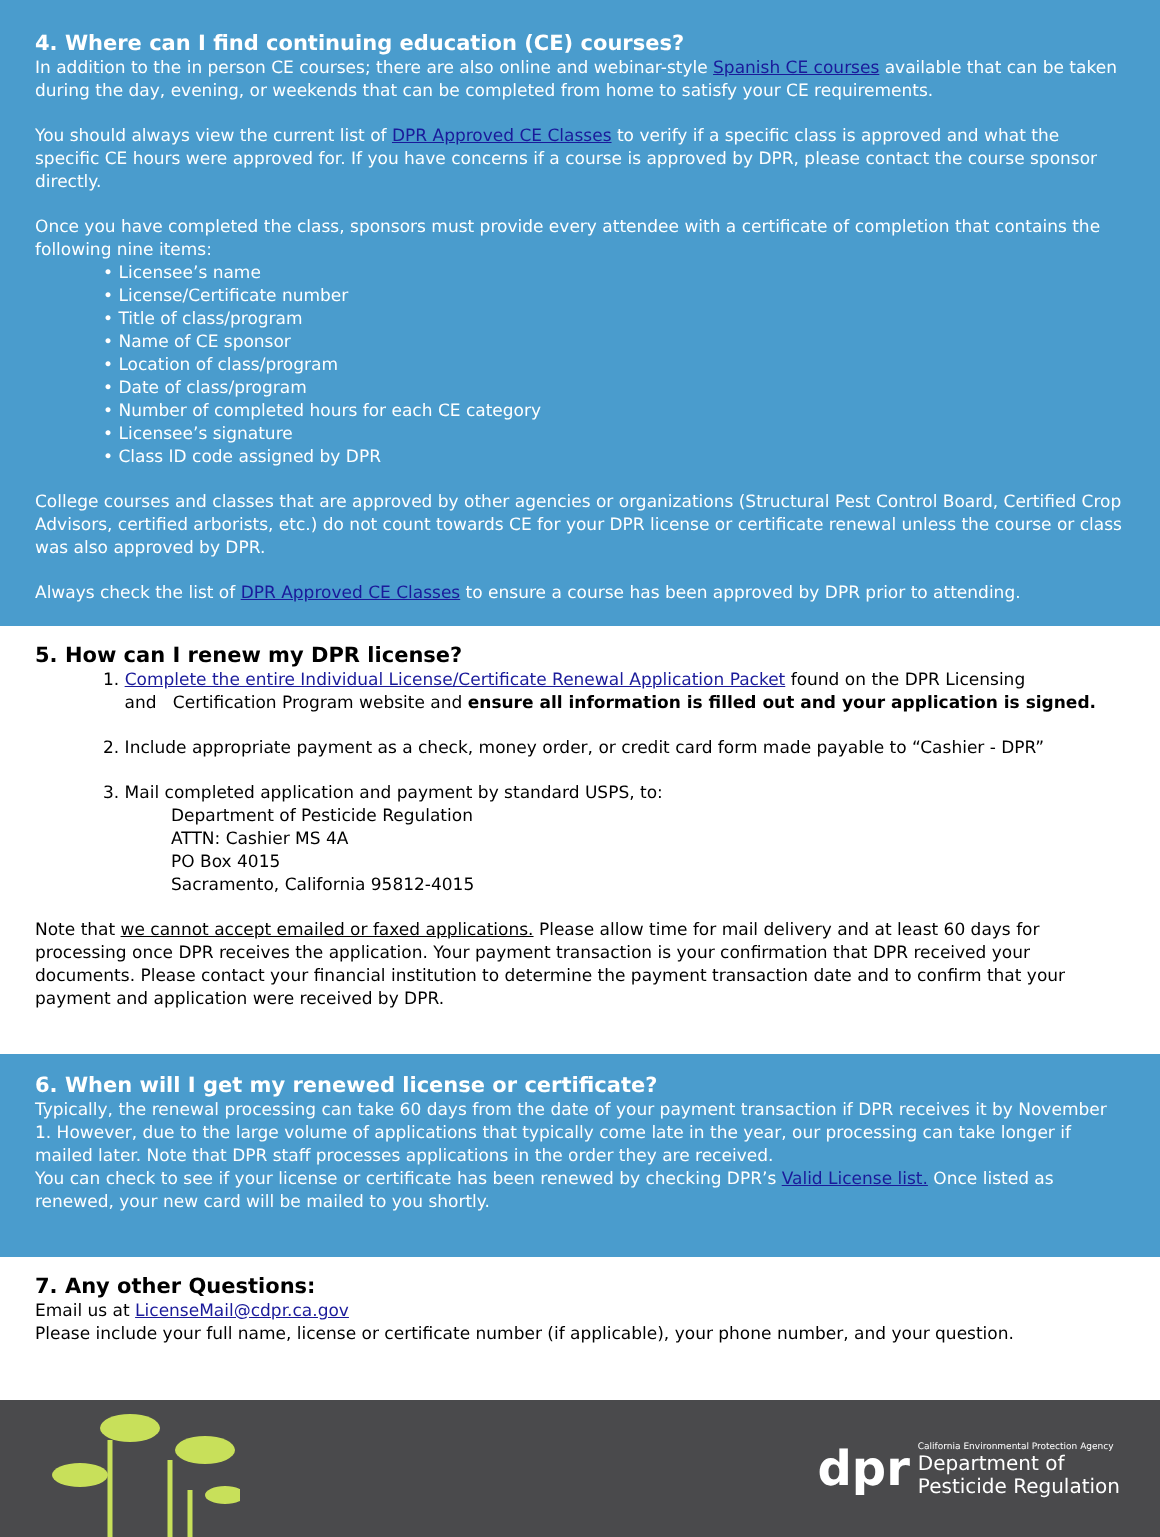4. Where can I find continuing education (CE) courses?
In addition to the in person CE courses; there are also online and webinar-style Spanish CE courses available that can be taken during the day, evening, or weekends that can be completed from home to satisfy your CE requirements.
You should always view the current list of DPR Approved CE Classes to verify if a specific class is approved and what the specific CE hours were approved for. If you have concerns if a course is approved by DPR, please contact the course sponsor directly.
Once you have completed the class, sponsors must provide every attendee with a certificate of completion that contains the following nine items:
• Licensee’s name
• License/Certificate number
• Title of class/program
• Name of CE sponsor
• Location of class/program
• Date of class/program
• Number of completed hours for each CE category
• Licensee’s signature
• Class ID code assigned by DPR
College courses and classes that are approved by other agencies or organizations (Structural Pest Control Board, Certified Crop Advisors, certified arborists, etc.) do not count towards CE for your DPR license or certificate renewal unless the course or class was also approved by DPR.
Always check the list of DPR Approved CE Classes to ensure a course has been approved by DPR prior to attending.
5. How can I renew my DPR license?
1. Complete the entire Individual License/Certificate Renewal Application Packet found on the DPR Licensing
and Certification Program website and ensure all information is filled out and your application is signed.
2. Include appropriate payment as a check, money order, or credit card form made payable to “Cashier - DPR”
3. Mail completed application and payment by standard USPS, to:
Department of Pesticide Regulation
ATTN: Cashier MS 4A
PO Box 4015
Sacramento, California 95812-4015
Note that we cannot accept emailed or faxed applications. Please allow time for mail delivery and at least 60 days for processing once DPR receives the application. Your payment transaction is your confirmation that DPR received your documents. Please contact your financial institution to determine the payment transaction date and to confirm that your payment and application were received by DPR.
6. When will I get my renewed license or certificate?
Typically, the renewal processing can take 60 days from the date of your payment transaction if DPR receives it by November 1. However, due to the large volume of applications that typically come late in the year, our processing can take longer if mailed later. Note that DPR staff processes applications in the order they are received.
You can check to see if your license or certificate has been renewed by checking DPR’s Valid License list. Once listed as renewed, your new card will be mailed to you shortly.
7. Any other Questions:
Email us at LicenseMail@cdpr.ca.gov
Please include your full name, license or certificate number (if applicable), your phone number, and your question.
dpr
California Environmental Protection Agency
Department of
Pesticide Regulation